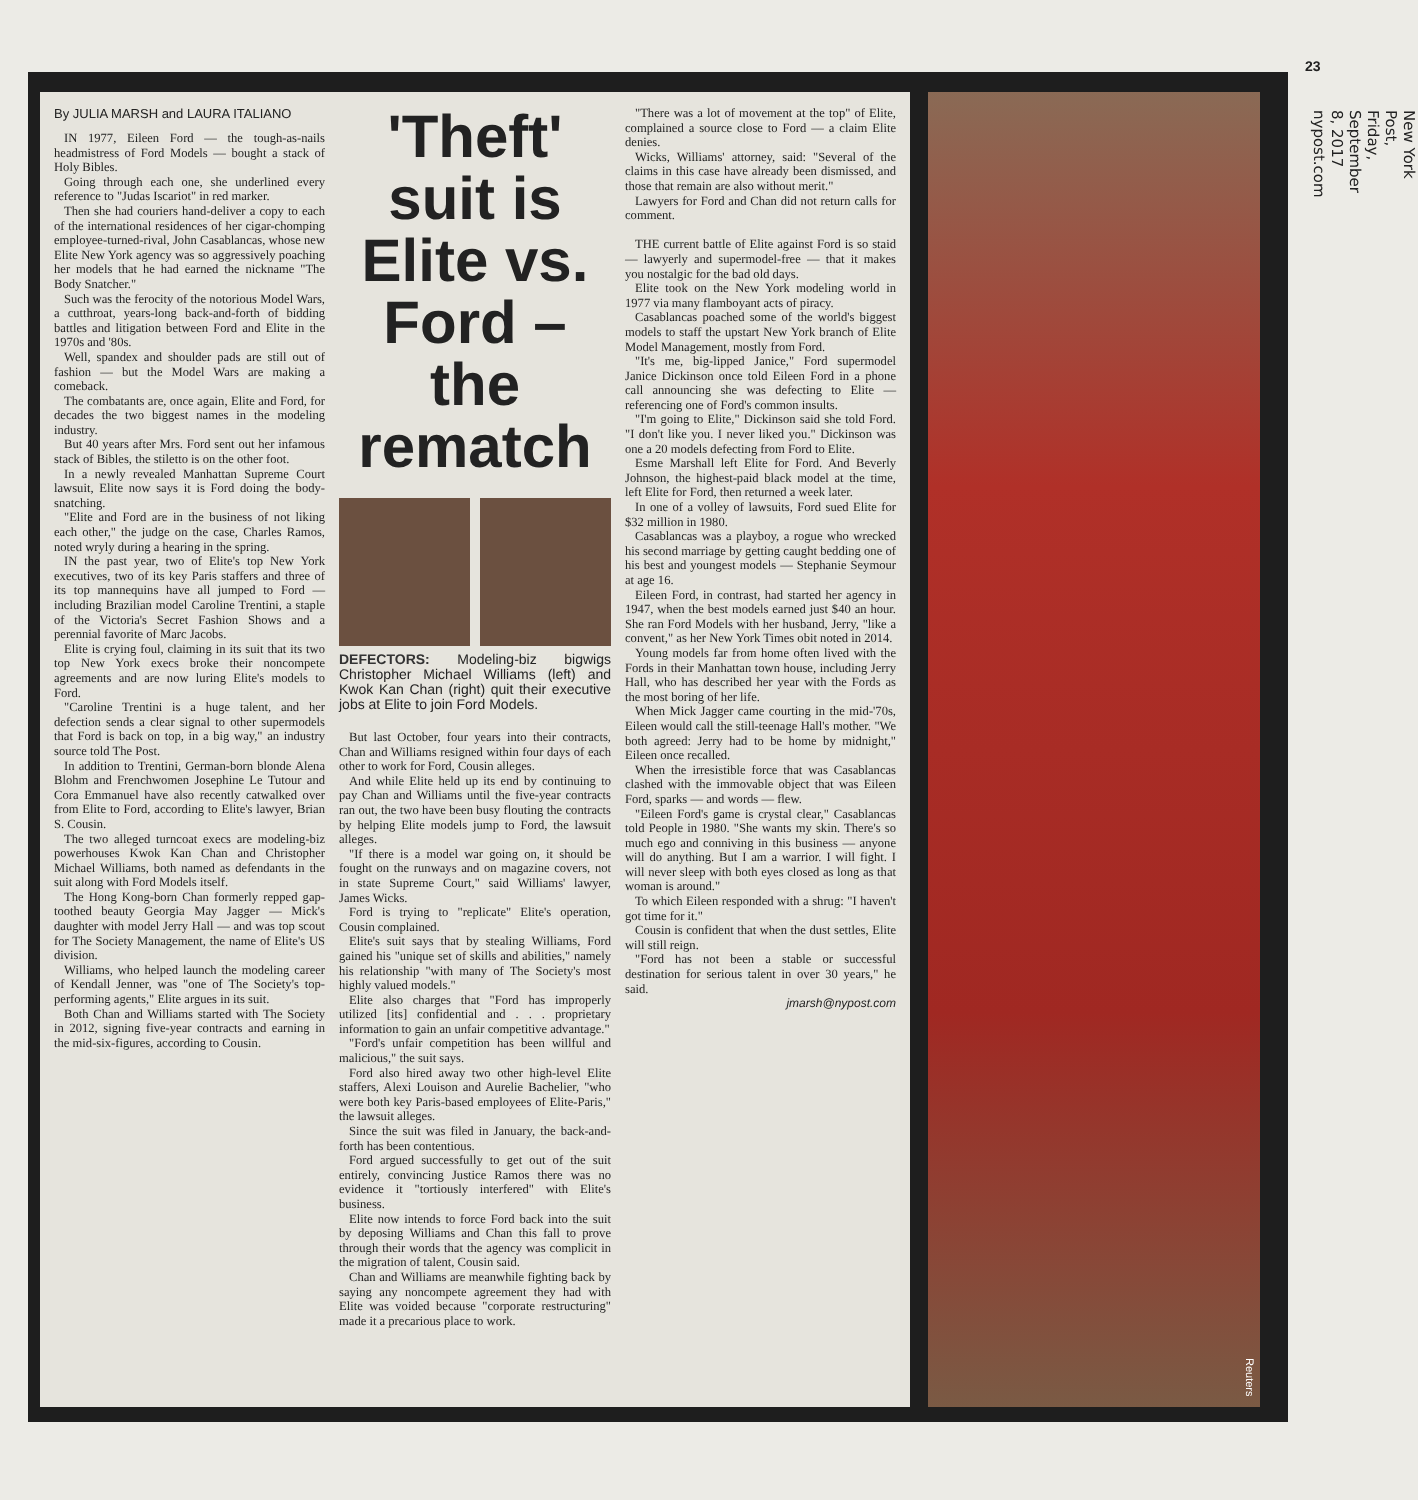23
New York Post, Friday, September 8, 2017 nypost.com
By JULIA MARSH and LAURA ITALIANO
IN 1977, Eileen Ford — the tough-as-nails headmistress of Ford Models — bought a stack of Holy Bibles.
Going through each one, she underlined every reference to "Judas Iscariot" in red marker.
Then she had couriers hand-deliver a copy to each of the international residences of her cigar-chomping employee-turned-rival, John Casablancas, whose new Elite New York agency was so aggressively poaching her models that he had earned the nickname "The Body Snatcher."
Such was the ferocity of the notorious Model Wars, a cutthroat, years-long back-and-forth of bidding battles and litigation between Ford and Elite in the 1970s and '80s.
Well, spandex and shoulder pads are still out of fashion — but the Model Wars are making a comeback.
The combatants are, once again, Elite and Ford, for decades the two biggest names in the modeling industry.
But 40 years after Mrs. Ford sent out her infamous stack of Bibles, the stiletto is on the other foot.
In a newly revealed Manhattan Supreme Court lawsuit, Elite now says it is Ford doing the body-snatching.
"Elite and Ford are in the business of not liking each other," the judge on the case, Charles Ramos, noted wryly during a hearing in the spring.
IN the past year, two of Elite's top New York executives, two of its key Paris staffers and three of its top mannequins have all jumped to Ford — including Brazilian model Caroline Trentini, a staple of the Victoria's Secret Fashion Shows and a perennial favorite of Marc Jacobs.
Elite is crying foul, claiming in its suit that its two top New York execs broke their noncompete agreements and are now luring Elite's models to Ford.
"Caroline Trentini is a huge talent, and her defection sends a clear signal to other supermodels that Ford is back on top, in a big way," an industry source told The Post.
In addition to Trentini, German-born blonde Alena Blohm and Frenchwomen Josephine Le Tutour and Cora Emmanuel have also recently catwalked over from Elite to Ford, according to Elite's lawyer, Brian S. Cousin.
The two alleged turncoat execs are modeling-biz powerhouses Kwok Kan Chan and Christopher Michael Williams, both named as defendants in the suit along with Ford Models itself.
The Hong Kong-born Chan formerly repped gap-toothed beauty Georgia May Jagger — Mick's daughter with model Jerry Hall — and was top scout for The Society Management, the name of Elite's US division.
Williams, who helped launch the modeling career of Kendall Jenner, was "one of The Society's top-performing agents," Elite argues in its suit.
Both Chan and Williams started with The Society in 2012, signing five-year contracts and earning in the mid-six-figures, according to Cousin.
'Theft' suit is Elite vs. Ford – the rematch
DEFECTORS: Modeling-biz bigwigs Christopher Michael Williams (left) and Kwok Kan Chan (right) quit their executive jobs at Elite to join Ford Models.
But last October, four years into their contracts, Chan and Williams resigned within four days of each other to work for Ford, Cousin alleges.
And while Elite held up its end by continuing to pay Chan and Williams until the five-year contracts ran out, the two have been busy flouting the contracts by helping Elite models jump to Ford, the lawsuit alleges.
"If there is a model war going on, it should be fought on the runways and on magazine covers, not in state Supreme Court," said Williams' lawyer, James Wicks.
Ford is trying to "replicate" Elite's operation, Cousin complained.
Elite's suit says that by stealing Williams, Ford gained his "unique set of skills and abilities," namely his relationship "with many of The Society's most highly valued models."
Elite also charges that "Ford has improperly utilized [its] confidential and . . . proprietary information to gain an unfair competitive advantage."
"Ford's unfair competition has been willful and malicious," the suit says.
Ford also hired away two other high-level Elite staffers, Alexi Louison and Aurelie Bachelier, "who were both key Paris-based employees of Elite-Paris," the lawsuit alleges.
Since the suit was filed in January, the back-and-forth has been contentious.
Ford argued successfully to get out of the suit entirely, convincing Justice Ramos there was no evidence it "tortiously interfered" with Elite's business.
Elite now intends to force Ford back into the suit by deposing Williams and Chan this fall to prove through their words that the agency was complicit in the migration of talent, Cousin said.
Chan and Williams are meanwhile fighting back by saying any noncompete agreement they had with Elite was voided because "corporate restructuring" made it a precarious place to work.
"There was a lot of movement at the top" of Elite, complained a source close to Ford — a claim Elite denies.
Wicks, Williams' attorney, said: "Several of the claims in this case have already been dismissed, and those that remain are also without merit."
Lawyers for Ford and Chan did not return calls for comment.
THE current battle of Elite against Ford is so staid — lawyerly and supermodel-free — that it makes you nostalgic for the bad old days.
Elite took on the New York modeling world in 1977 via many flamboyant acts of piracy.
Casablancas poached some of the world's biggest models to staff the upstart New York branch of Elite Model Management, mostly from Ford.
"It's me, big-lipped Janice," Ford supermodel Janice Dickinson once told Eileen Ford in a phone call announcing she was defecting to Elite — referencing one of Ford's common insults.
"I'm going to Elite," Dickinson said she told Ford. "I don't like you. I never liked you." Dickinson was one a 20 models defecting from Ford to Elite.
Esme Marshall left Elite for Ford. And Beverly Johnson, the highest-paid black model at the time, left Elite for Ford, then returned a week later.
In one of a volley of lawsuits, Ford sued Elite for $32 million in 1980.
Casablancas was a playboy, a rogue who wrecked his second marriage by getting caught bedding one of his best and youngest models — Stephanie Seymour at age 16.
Eileen Ford, in contrast, had started her agency in 1947, when the best models earned just $40 an hour. She ran Ford Models with her husband, Jerry, "like a convent," as her New York Times obit noted in 2014.
Young models far from home often lived with the Fords in their Manhattan town house, including Jerry Hall, who has described her year with the Fords as the most boring of her life.
When Mick Jagger came courting in the mid-'70s, Eileen would call the still-teenage Hall's mother. "We both agreed: Jerry had to be home by midnight," Eileen once recalled.
When the irresistible force that was Casablancas clashed with the immovable object that was Eileen Ford, sparks — and words — flew.
"Eileen Ford's game is crystal clear," Casablancas told People in 1980. "She wants my skin. There's so much ego and conniving in this business — anyone will do anything. But I am a warrior. I will fight. I will never sleep with both eyes closed as long as that woman is around."
To which Eileen responded with a shrug: "I haven't got time for it."
Cousin is confident that when the dust settles, Elite will still reign.
"Ford has not been a stable or successful destination for serious talent in over 30 years," he said.
jmarsh@nypost.com
Reuters